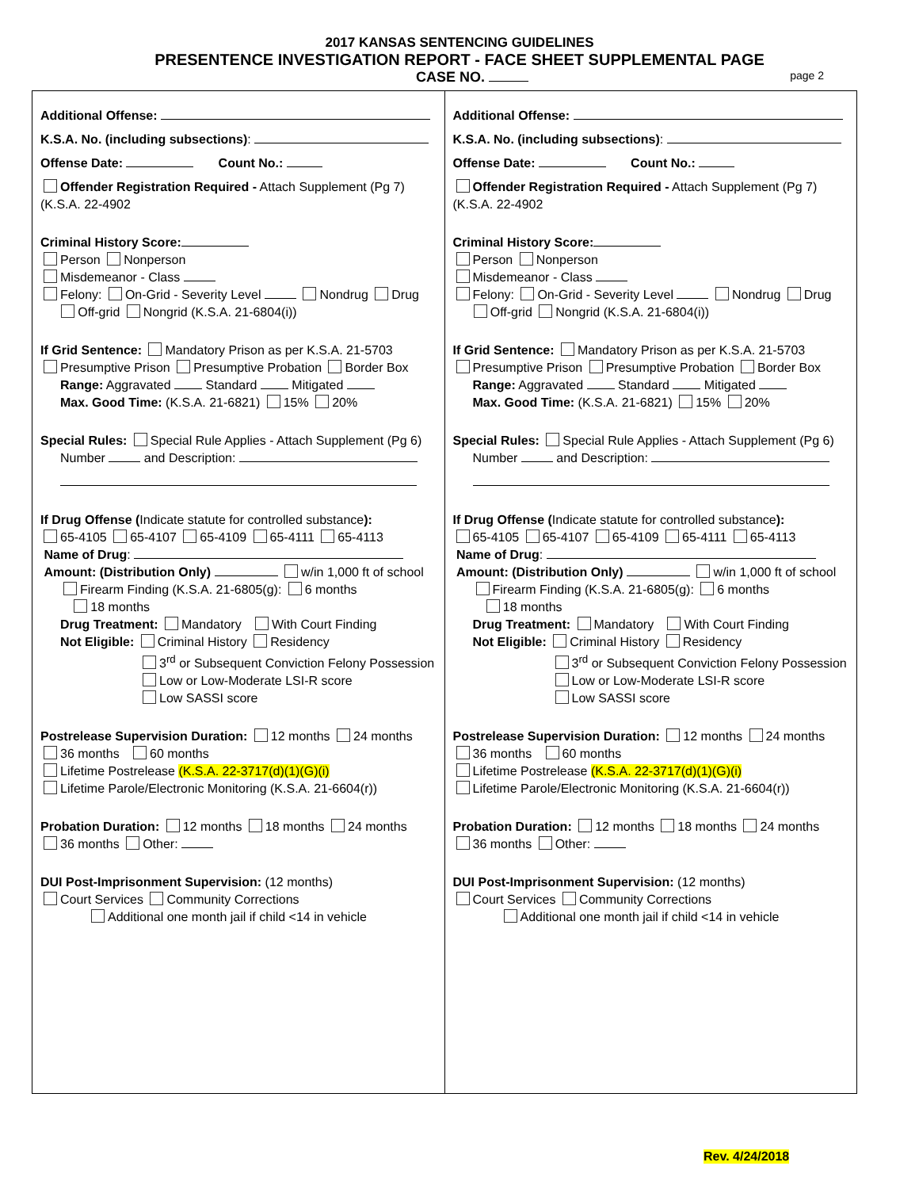2017 KANSAS SENTENCING GUIDELINES
PRESENTENCE INVESTIGATION REPORT - FACE SHEET SUPPLEMENTAL PAGE
CASE NO. page 2
Additional Offense:
K.S.A. No. (including subsections):
Offense Date: Count No.:
Offender Registration Required - Attach Supplement (Pg 7) (K.S.A. 22-4902
Criminal History Score:
Person Nonperson
Misdemeanor - Class
Felony: On-Grid - Severity Level Nondrug Drug
Off-grid Nongrid (K.S.A. 21-6804(i))
If Grid Sentence: Mandatory Prison as per K.S.A. 21-5703
Presumptive Prison Presumptive Probation Border Box
Range: Aggravated Standard Mitigated
Max. Good Time: (K.S.A. 21-6821) 15% 20%
Special Rules: Special Rule Applies - Attach Supplement (Pg 6)
Number and Description:
If Drug Offense (Indicate statute for controlled substance):
65-4105 65-4107 65-4109 65-4111 65-4113
Name of Drug:
Amount: (Distribution Only) w/in 1,000 ft of school
Firearm Finding (K.S.A. 21-6805(g): 6 months
18 months
Drug Treatment: Mandatory With Court Finding
Not Eligible: Criminal History Residency
3<sup>rd</sup> or Subsequent Conviction Felony Possession
Low or Low-Moderate LSI-R score
Low SASSI score
Postrelease Supervision Duration: 12 months 24 months
36 months 60 months
Lifetime Postrelease (K.S.A. 22-3717(d)(1)(G)(i)
Lifetime Parole/Electronic Monitoring (K.S.A. 21-6604(r))
Probation Duration: 12 months 18 months 24 months
36 months Other:
DUI Post-Imprisonment Supervision: (12 months)
Court Services Community Corrections
Additional one month jail if child <14 in vehicle
Additional Offense:
K.S.A. No. (including subsections):
Offense Date: Count No.:
Offender Registration Required - Attach Supplement (Pg 7) (K.S.A. 22-4902
Criminal History Score:
Person Nonperson
Misdemeanor - Class
Felony: On-Grid - Severity Level Nondrug Drug
Off-grid Nongrid (K.S.A. 21-6804(i))
If Grid Sentence: Mandatory Prison as per K.S.A. 21-5703
Presumptive Prison Presumptive Probation Border Box
Range: Aggravated Standard Mitigated
Max. Good Time: (K.S.A. 21-6821) 15% 20%
Special Rules: Special Rule Applies - Attach Supplement (Pg 6)
Number and Description:
If Drug Offense (Indicate statute for controlled substance):
65-4105 65-4107 65-4109 65-4111 65-4113
Name of Drug:
Amount: (Distribution Only) w/in 1,000 ft of school
Firearm Finding (K.S.A. 21-6805(g): 6 months
18 months
Drug Treatment: Mandatory With Court Finding
Not Eligible: Criminal History Residency
3<sup>rd</sup> or Subsequent Conviction Felony Possession
Low or Low-Moderate LSI-R score
Low SASSI score
Postrelease Supervision Duration: 12 months 24 months
36 months 60 months
Lifetime Postrelease (K.S.A. 22-3717(d)(1)(G)(i)
Lifetime Parole/Electronic Monitoring (K.S.A. 21-6604(r))
Probation Duration: 12 months 18 months 24 months
36 months Other:
DUI Post-Imprisonment Supervision: (12 months)
Court Services Community Corrections
Additional one month jail if child <14 in vehicle
Rev. 4/24/2018